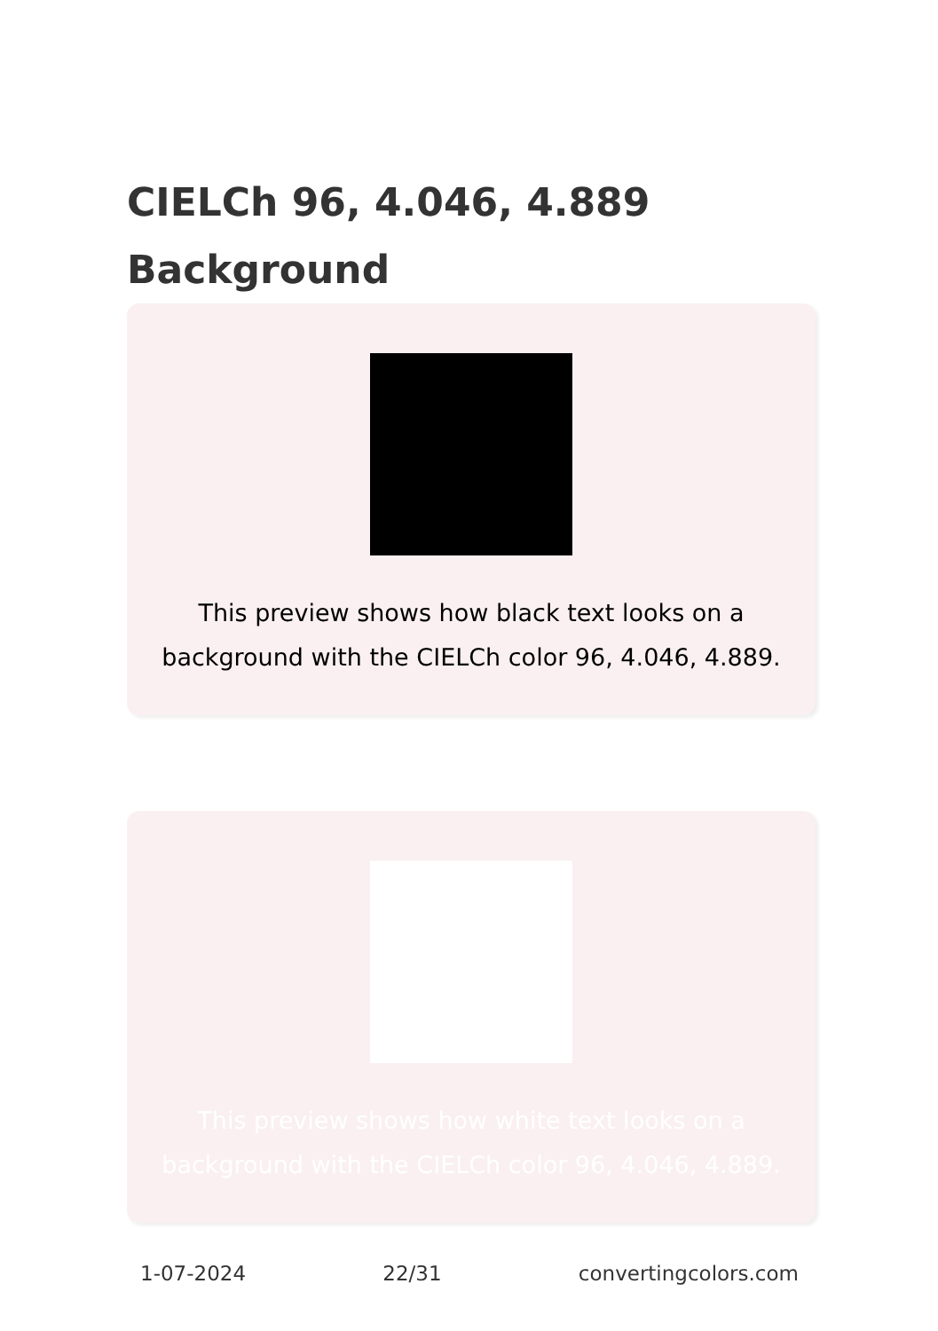CIELCh 96, 4.046, 4.889
Background
This preview shows how black text looks on a background with the CIELCh color 96, 4.046, 4.889.
This preview shows how white text looks on a background with the CIELCh color 96, 4.046, 4.889.
1-07-2024 22/31 convertingcolors.com